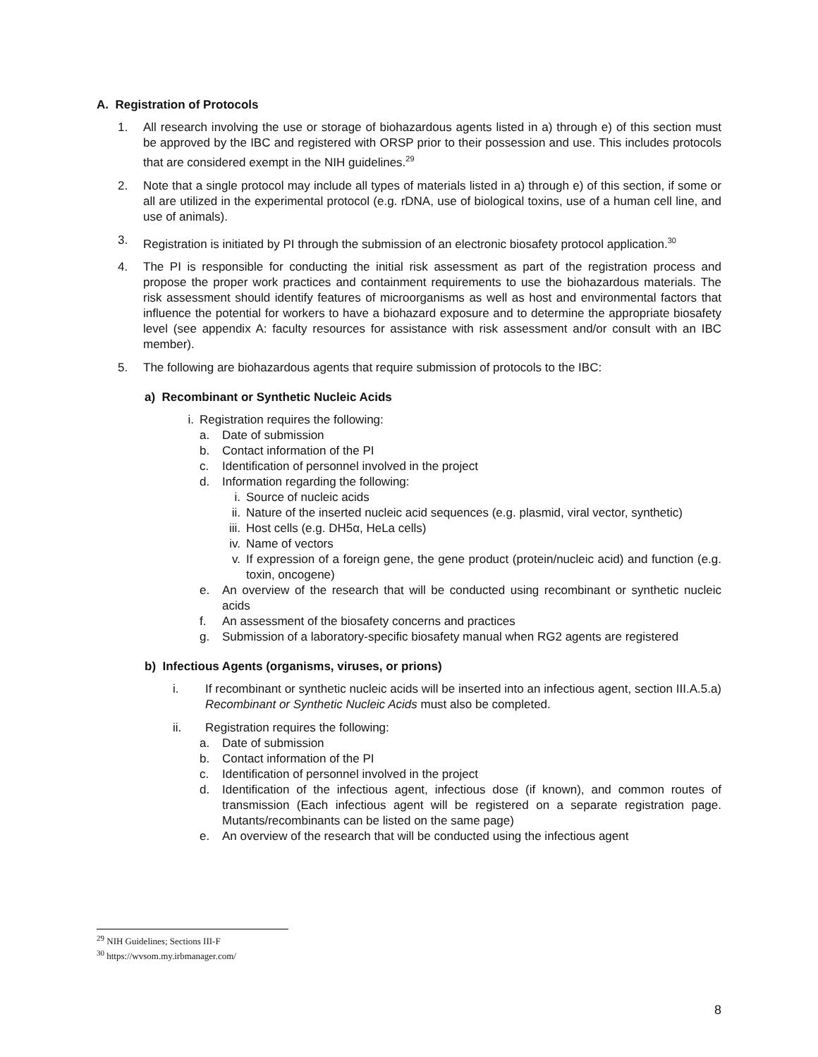A. Registration of Protocols
1. All research involving the use or storage of biohazardous agents listed in a) through e) of this section must be approved by the IBC and registered with ORSP prior to their possession and use. This includes protocols that are considered exempt in the NIH guidelines.<sup>29</sup>
2. Note that a single protocol may include all types of materials listed in a) through e) of this section, if some or all are utilized in the experimental protocol (e.g. rDNA, use of biological toxins, use of a human cell line, and use of animals).
3. Registration is initiated by PI through the submission of an electronic biosafety protocol application.<sup>30</sup>
4. The PI is responsible for conducting the initial risk assessment as part of the registration process and propose the proper work practices and containment requirements to use the biohazardous materials. The risk assessment should identify features of microorganisms as well as host and environmental factors that influence the potential for workers to have a biohazard exposure and to determine the appropriate biosafety level (see appendix A: faculty resources for assistance with risk assessment and/or consult with an IBC member).
5. The following are biohazardous agents that require submission of protocols to the IBC:
a) Recombinant or Synthetic Nucleic Acids
i. Registration requires the following:
a. Date of submission
b. Contact information of the PI
c. Identification of personnel involved in the project
d. Information regarding the following:
i. Source of nucleic acids
ii. Nature of the inserted nucleic acid sequences (e.g. plasmid, viral vector, synthetic)
iii. Host cells (e.g. DH5α, HeLa cells)
iv. Name of vectors
v. If expression of a foreign gene, the gene product (protein/nucleic acid) and function (e.g. toxin, oncogene)
e. An overview of the research that will be conducted using recombinant or synthetic nucleic acids
f. An assessment of the biosafety concerns and practices
g. Submission of a laboratory-specific biosafety manual when RG2 agents are registered
b) Infectious Agents (organisms, viruses, or prions)
i. If recombinant or synthetic nucleic acids will be inserted into an infectious agent, section III.A.5.a) Recombinant or Synthetic Nucleic Acids must also be completed.
ii. Registration requires the following:
a. Date of submission
b. Contact information of the PI
c. Identification of personnel involved in the project
d. Identification of the infectious agent, infectious dose (if known), and common routes of transmission (Each infectious agent will be registered on a separate registration page. Mutants/recombinants can be listed on the same page)
e. An overview of the research that will be conducted using the infectious agent
<sup>29</sup> NIH Guidelines; Sections III-F
<sup>30</sup> https://wvsom.my.irbmanager.com/
8